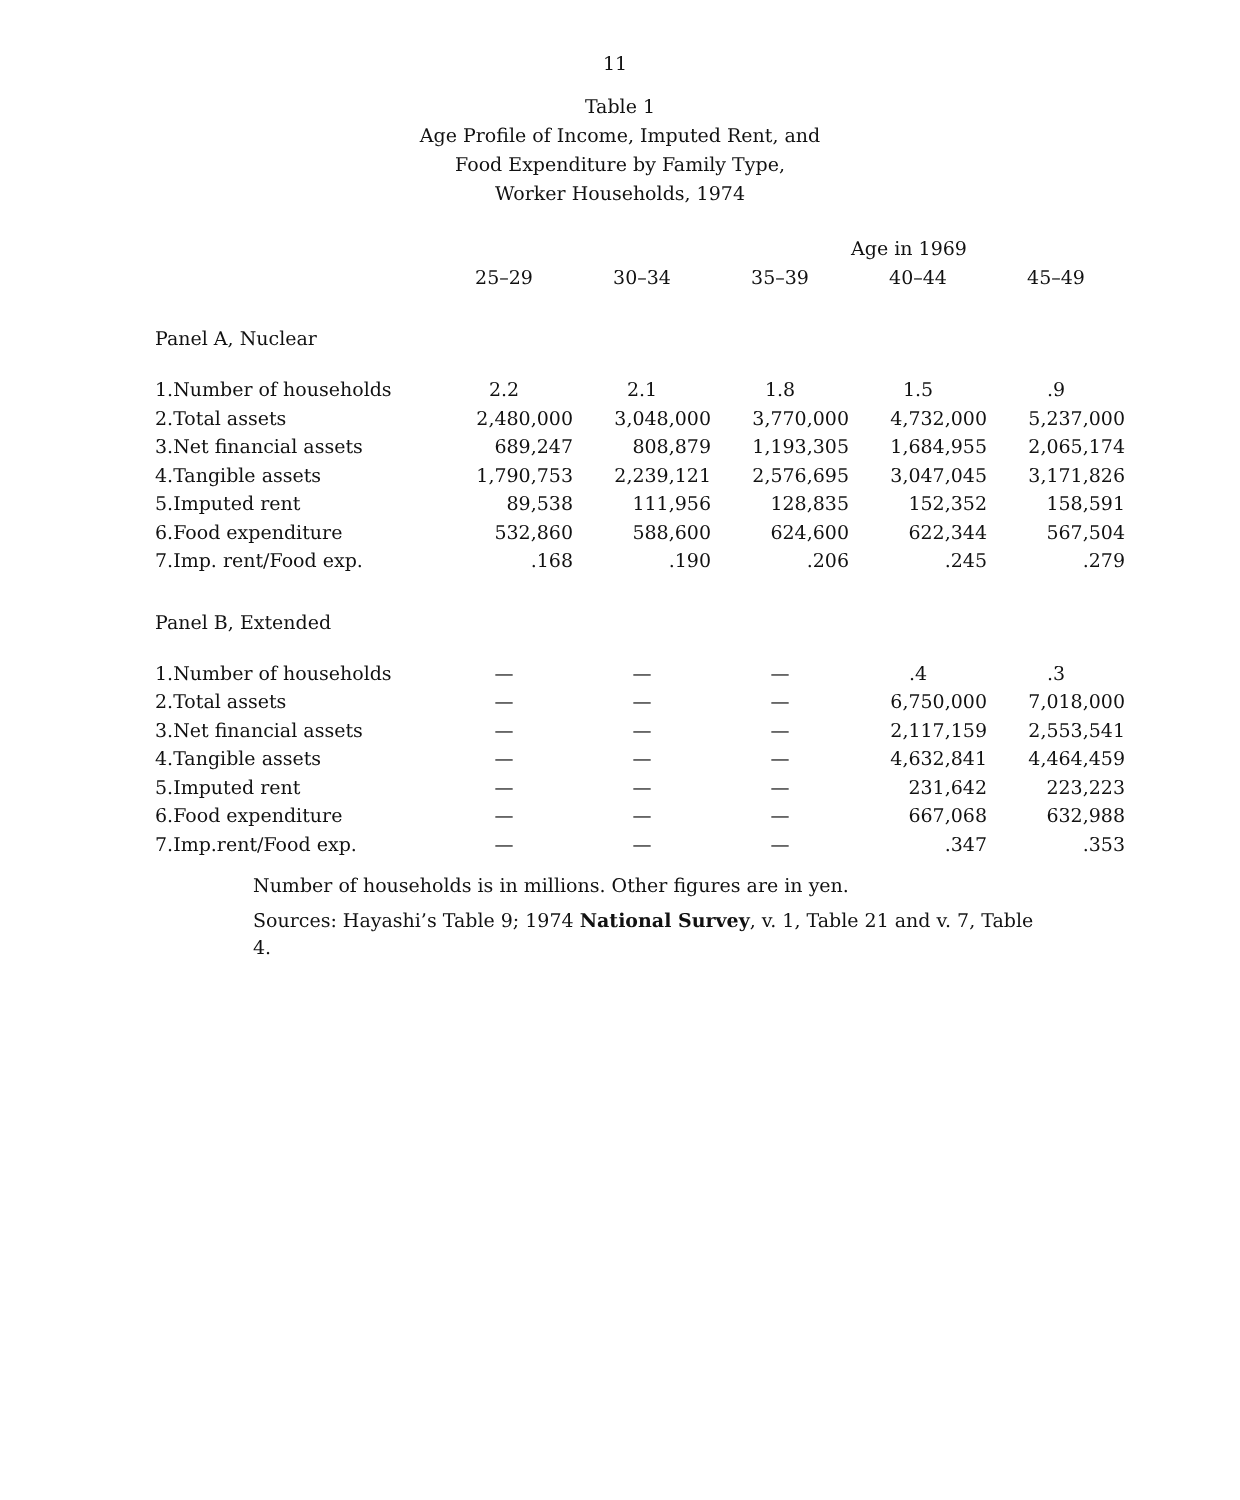11
Table 1
Age Profile of Income, Imputed Rent, and
Food Expenditure by Family Type,
Worker Households, 1974
| | | | Age in 1969 | | |
| --- | --- | --- | --- | --- | --- |
| | 25–29 | 30–34 | 35–39 | 40–44 | 45–49 |
| Panel A, Nuclear | | | | | |
| 1.Number of households | 2.2 | 2.1 | 1.8 | 1.5 | .9 |
| 2.Total assets | 2,480,000 | 3,048,000 | 3,770,000 | 4,732,000 | 5,237,000 |
| 3.Net financial assets | 689,247 | 808,879 | 1,193,305 | 1,684,955 | 2,065,174 |
| 4.Tangible assets | 1,790,753 | 2,239,121 | 2,576,695 | 3,047,045 | 3,171,826 |
| 5.Imputed rent | 89,538 | 111,956 | 128,835 | 152,352 | 158,591 |
| 6.Food expenditure | 532,860 | 588,600 | 624,600 | 622,344 | 567,504 |
| 7.Imp. rent/Food exp. | .168 | .190 | .206 | .245 | .279 |
| Panel B, Extended | | | | | |
| 1.Number of households | — | — | — | .4 | .3 |
| 2.Total assets | — | — | — | 6,750,000 | 7,018,000 |
| 3.Net financial assets | — | — | — | 2,117,159 | 2,553,541 |
| 4.Tangible assets | — | — | — | 4,632,841 | 4,464,459 |
| 5.Imputed rent | — | — | — | 231,642 | 223,223 |
| 6.Food expenditure | — | — | — | 667,068 | 632,988 |
| 7.Imp.rent/Food exp. | — | — | — | .347 | .353 |
Number of households is in millions. Other figures are in yen.
Sources: Hayashi’s Table 9; 1974 National Survey, v. 1, Table 21 and v. 7, Table 4.